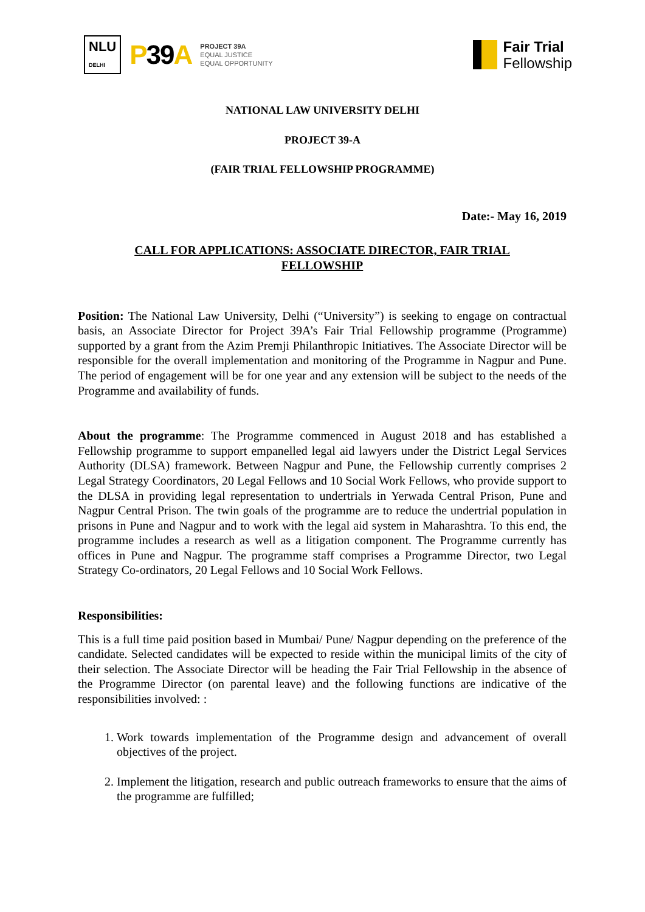NLU
DELHI
P39 A
PROJECT 39A
EQUAL JUSTICE
EQUAL OPPORTUNITY
Fair Trial
Fellowship
NATIONAL LAW UNIVERSITY DELHI
PROJECT 39-A
(FAIR TRIAL FELLOWSHIP PROGRAMME)
Date:- May 16, 2019
CALL FOR APPLICATIONS: ASSOCIATE DIRECTOR, FAIR TRIAL FELLOWSHIP
Position: The National Law University, Delhi (“University”) is seeking to engage on contractual basis, an Associate Director for Project 39A’s Fair Trial Fellowship programme (Programme) supported by a grant from the Azim Premji Philanthropic Initiatives. The Associate Director will be responsible for the overall implementation and monitoring of the Programme in Nagpur and Pune. The period of engagement will be for one year and any extension will be subject to the needs of the Programme and availability of funds.
About the programme: The Programme commenced in August 2018 and has established a Fellowship programme to support empanelled legal aid lawyers under the District Legal Services Authority (DLSA) framework. Between Nagpur and Pune, the Fellowship currently comprises 2 Legal Strategy Coordinators, 20 Legal Fellows and 10 Social Work Fellows, who provide support to the DLSA in providing legal representation to undertrials in Yerwada Central Prison, Pune and Nagpur Central Prison. The twin goals of the programme are to reduce the undertrial population in prisons in Pune and Nagpur and to work with the legal aid system in Maharashtra. To this end, the programme includes a research as well as a litigation component. The Programme currently has offices in Pune and Nagpur. The programme staff comprises a Programme Director, two Legal Strategy Co-ordinators, 20 Legal Fellows and 10 Social Work Fellows.
Responsibilities:
This is a full time paid position based in Mumbai/ Pune/ Nagpur depending on the preference of the candidate. Selected candidates will be expected to reside within the municipal limits of the city of their selection. The Associate Director will be heading the Fair Trial Fellowship in the absence of the Programme Director (on parental leave) and the following functions are indicative of the responsibilities involved: :
1. Work towards implementation of the Programme design and advancement of overall objectives of the project.
2. Implement the litigation, research and public outreach frameworks to ensure that the aims of the programme are fulfilled;